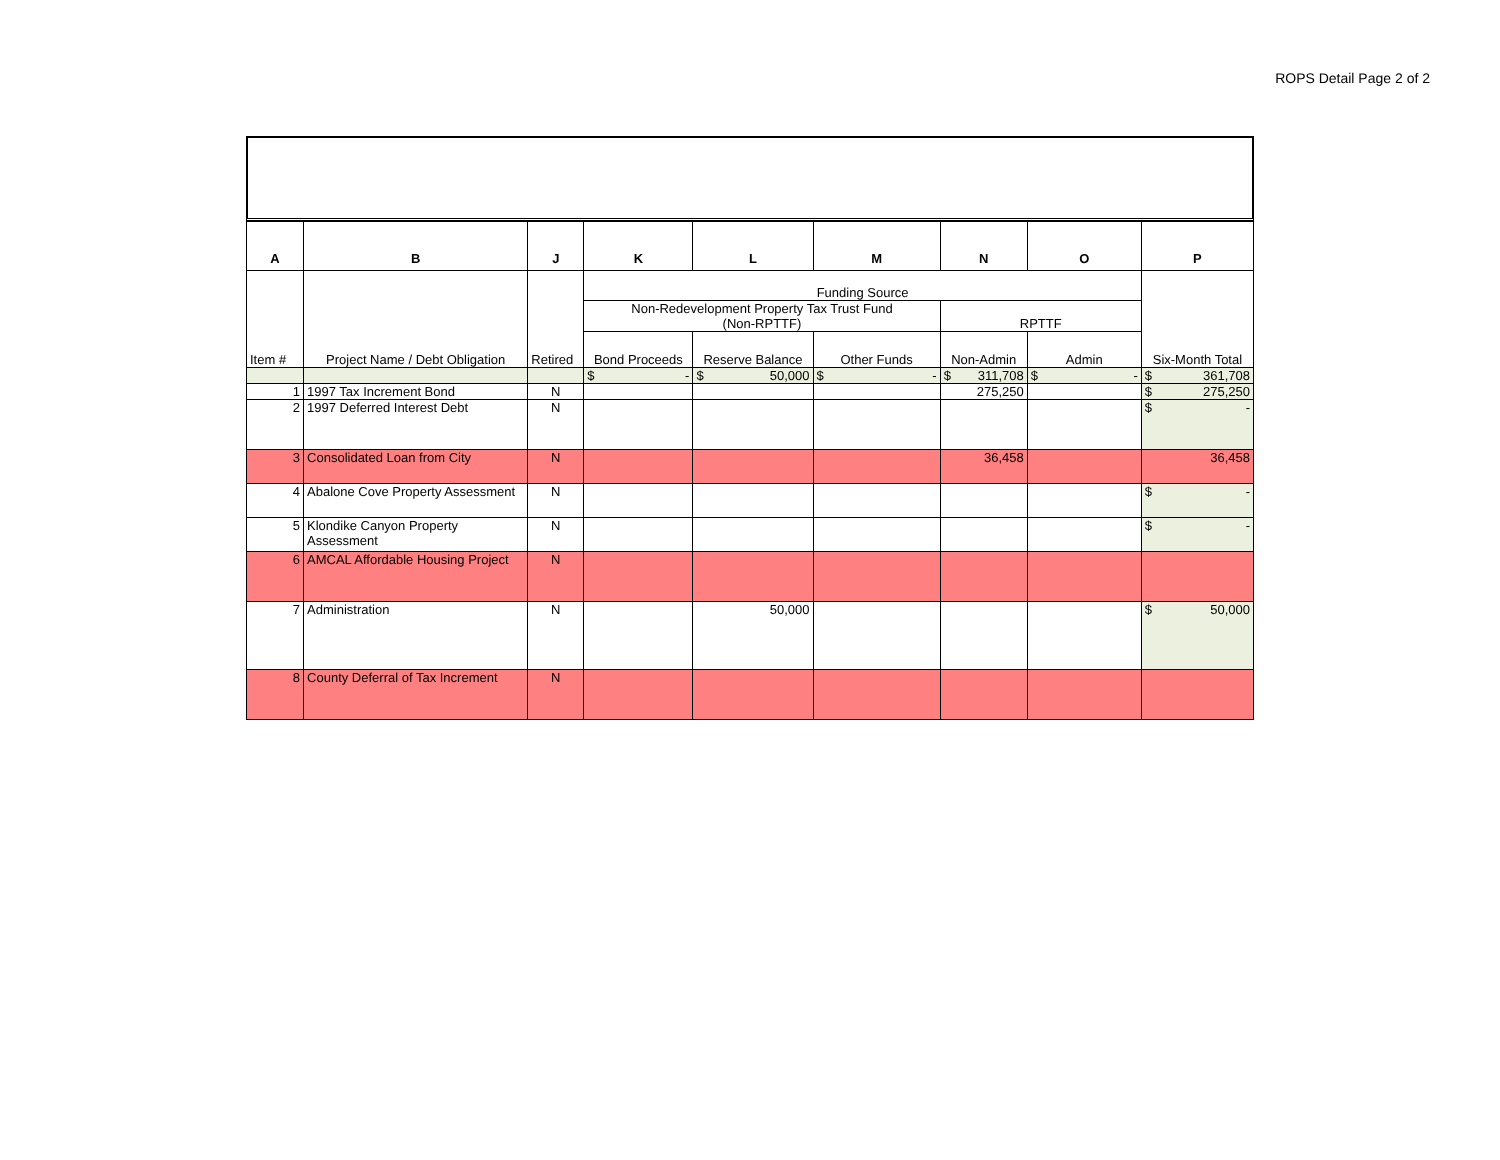ROPS Detail Page 2 of 2
| A | B | J | K | L | M | N | O | P |
| --- | --- | --- | --- | --- | --- | --- | --- | --- |
| Item # | Project Name / Debt Obligation | Retired | Funding Source | | | | | Six-Month Total |
| | | | Non-Redevelopment Property Tax Trust Fund (Non-RPTTF) | | | RPTTF | | |
| | | | Bond Proceeds | Reserve Balance | Other Funds | Non-Admin | Admin | |
| | | | $ - | $ 50,000 | $ - | $ 311,708 | $ - | $ 361,708 |
| 1 | 1997 Tax Increment Bond | N | | | | 275,250 | | $ 275,250 |
| 2 | 1997 Deferred Interest Debt | N | | | | | | $ - |
| 3 | Consolidated Loan from City | N | | | | 36,458 | | 36,458 |
| 4 | Abalone Cove Property Assessment | N | | | | | | $ - |
| 5 | Klondike Canyon Property Assessment | N | | | | | | $ - |
| 6 | AMCAL Affordable Housing Project | N | | | | | | |
| 7 | Administration | N | | 50,000 | | | | $ 50,000 |
| 8 | County Deferral of Tax Increment | N | | | | | | |